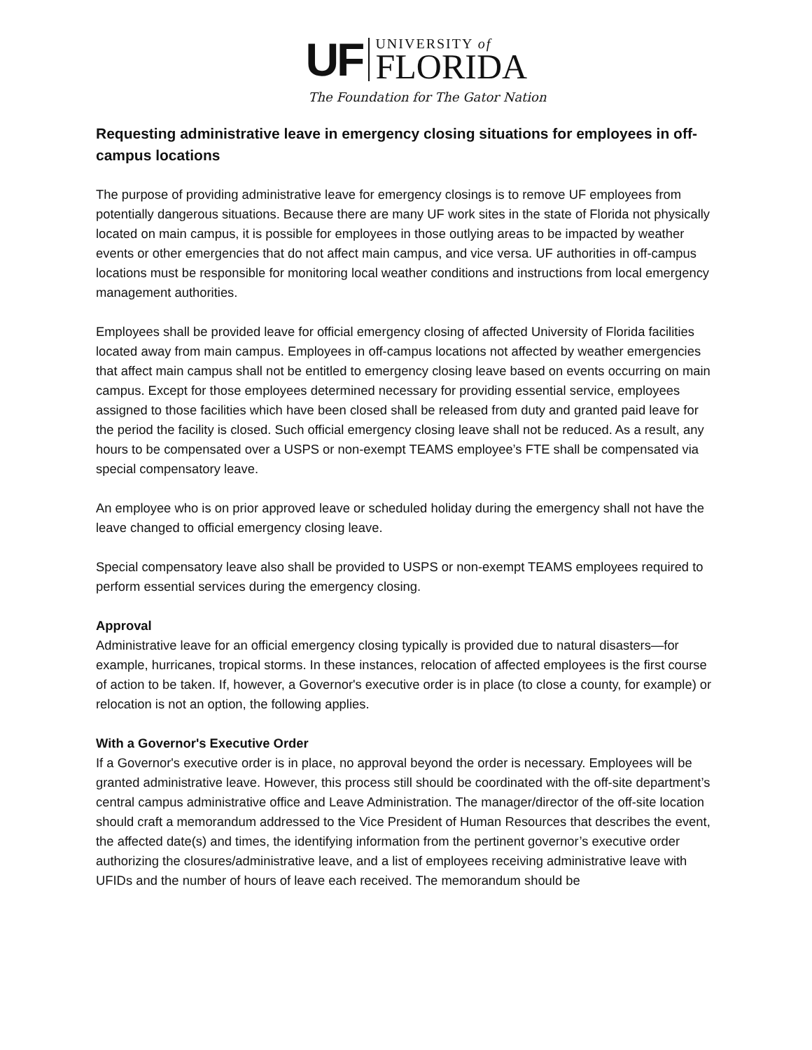UF
UNIVERSITY of
FLORIDA
The Foundation for The Gator Nation
Requesting administrative leave in emergency closing situations for employees in off-campus locations
The purpose of providing administrative leave for emergency closings is to remove UF employees from potentially dangerous situations. Because there are many UF work sites in the state of Florida not physically located on main campus, it is possible for employees in those outlying areas to be impacted by weather events or other emergencies that do not affect main campus, and vice versa. UF authorities in off-campus locations must be responsible for monitoring local weather conditions and instructions from local emergency management authorities.
Employees shall be provided leave for official emergency closing of affected University of Florida facilities located away from main campus. Employees in off-campus locations not affected by weather emergencies that affect main campus shall not be entitled to emergency closing leave based on events occurring on main campus. Except for those employees determined necessary for providing essential service, employees assigned to those facilities which have been closed shall be released from duty and granted paid leave for the period the facility is closed. Such official emergency closing leave shall not be reduced. As a result, any hours to be compensated over a USPS or non-exempt TEAMS employee’s FTE shall be compensated via special compensatory leave.
An employee who is on prior approved leave or scheduled holiday during the emergency shall not have the leave changed to official emergency closing leave.
Special compensatory leave also shall be provided to USPS or non-exempt TEAMS employees required to perform essential services during the emergency closing.
Approval
Administrative leave for an official emergency closing typically is provided due to natural disasters—for example, hurricanes, tropical storms. In these instances, relocation of affected employees is the first course of action to be taken. If, however, a Governor's executive order is in place (to close a county, for example) or relocation is not an option, the following applies.
With a Governor's Executive Order
If a Governor's executive order is in place, no approval beyond the order is necessary. Employees will be granted administrative leave. However, this process still should be coordinated with the off-site department’s central campus administrative office and Leave Administration. The manager/director of the off-site location should craft a memorandum addressed to the Vice President of Human Resources that describes the event, the affected date(s) and times, the identifying information from the pertinent governor’s executive order authorizing the closures/administrative leave, and a list of employees receiving administrative leave with UFIDs and the number of hours of leave each received. The memorandum should be